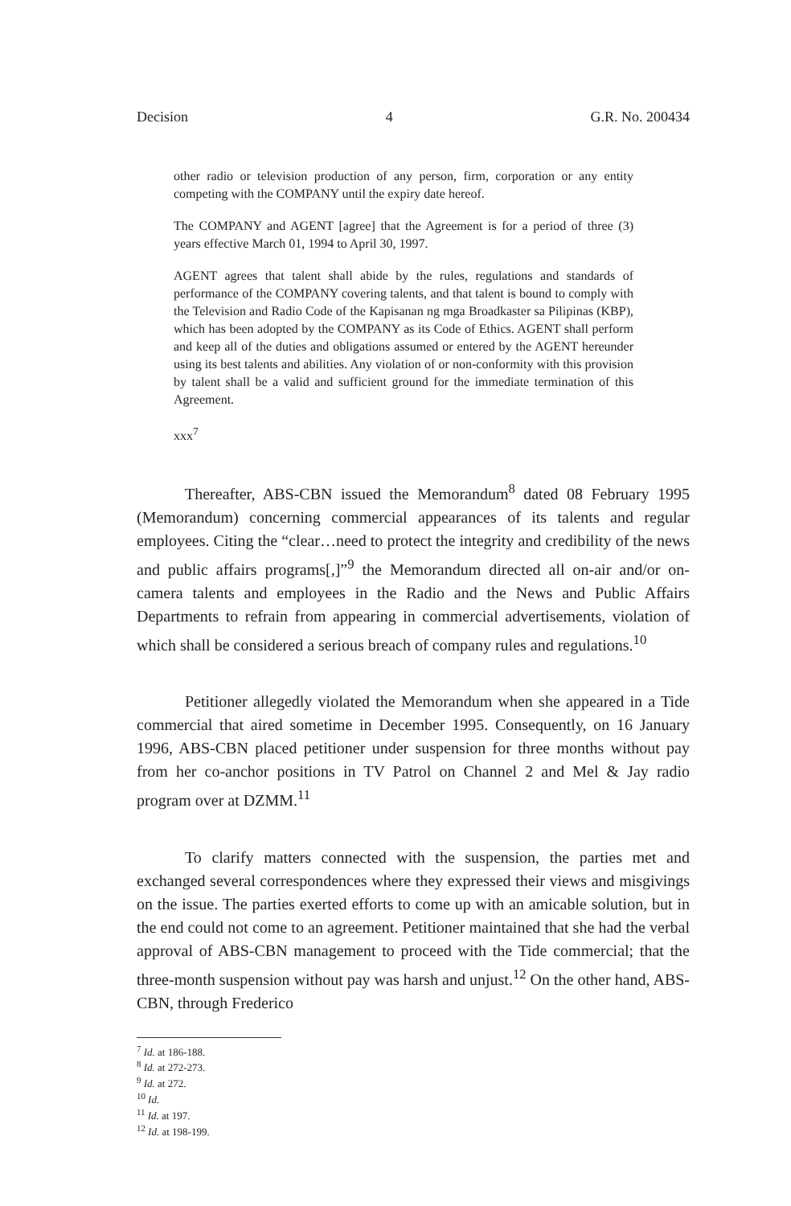Decision 4 G.R. No. 200434
other radio or television production of any person, firm, corporation or any entity competing with the COMPANY until the expiry date hereof.
The COMPANY and AGENT [agree] that the Agreement is for a period of three (3) years effective March 01, 1994 to April 30, 1997.
AGENT agrees that talent shall abide by the rules, regulations and standards of performance of the COMPANY covering talents, and that talent is bound to comply with the Television and Radio Code of the Kapisanan ng mga Broadkaster sa Pilipinas (KBP), which has been adopted by the COMPANY as its Code of Ethics. AGENT shall perform and keep all of the duties and obligations assumed or entered by the AGENT hereunder using its best talents and abilities. Any violation of or non-conformity with this provision by talent shall be a valid and sufficient ground for the immediate termination of this Agreement.
xxx<sup>7</sup>
Thereafter, ABS-CBN issued the Memorandum<sup>8</sup> dated 08 February 1995 (Memorandum) concerning commercial appearances of its talents and regular employees. Citing the “clear…need to protect the integrity and credibility of the news and public affairs programs[,]”<sup>9</sup> the Memorandum directed all on-air and/or on-camera talents and employees in the Radio and the News and Public Affairs Departments to refrain from appearing in commercial advertisements, violation of which shall be considered a serious breach of company rules and regulations.<sup>10</sup>
Petitioner allegedly violated the Memorandum when she appeared in a Tide commercial that aired sometime in December 1995. Consequently, on 16 January 1996, ABS-CBN placed petitioner under suspension for three months without pay from her co-anchor positions in TV Patrol on Channel 2 and Mel & Jay radio program over at DZMM.<sup>11</sup>
To clarify matters connected with the suspension, the parties met and exchanged several correspondences where they expressed their views and misgivings on the issue. The parties exerted efforts to come up with an amicable solution, but in the end could not come to an agreement. Petitioner maintained that she had the verbal approval of ABS-CBN management to proceed with the Tide commercial; that the three-month suspension without pay was harsh and unjust.<sup>12</sup> On the other hand, ABS-CBN, through Frederico
<sup>7</sup> Id. at 186-188.
<sup>8</sup> Id. at 272-273.
<sup>9</sup> Id. at 272.
<sup>10</sup> Id.
<sup>11</sup> Id. at 197.
<sup>12</sup> Id. at 198-199.